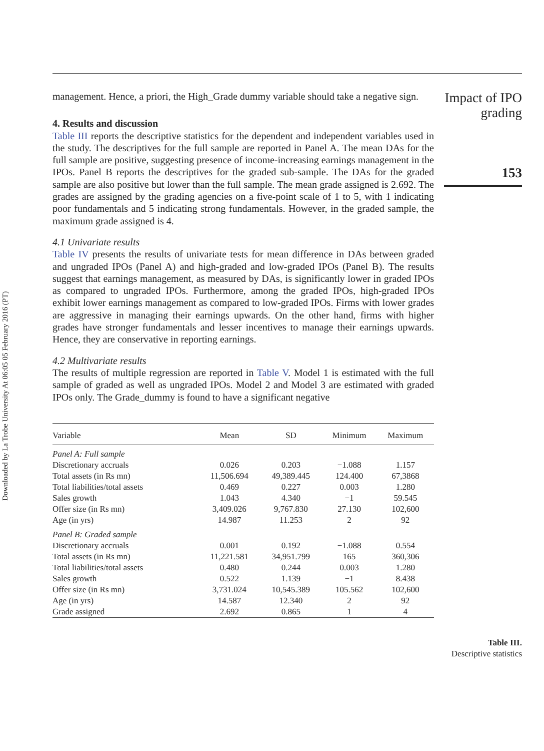Downloaded by La Trobe University At 06:05 05 February 2016 (PT)
management. Hence, a priori, the High_Grade dummy variable should take a negative sign.
4. Results and discussion
Table III reports the descriptive statistics for the dependent and independent variables used in the study. The descriptives for the full sample are reported in Panel A. The mean DAs for the full sample are positive, suggesting presence of income-increasing earnings management in the IPOs. Panel B reports the descriptives for the graded sub-sample. The DAs for the graded sample are also positive but lower than the full sample. The mean grade assigned is 2.692. The grades are assigned by the grading agencies on a five-point scale of 1 to 5, with 1 indicating poor fundamentals and 5 indicating strong fundamentals. However, in the graded sample, the maximum grade assigned is 4.
4.1 Univariate results
Table IV presents the results of univariate tests for mean difference in DAs between graded and ungraded IPOs (Panel A) and high-graded and low-graded IPOs (Panel B). The results suggest that earnings management, as measured by DAs, is significantly lower in graded IPOs as compared to ungraded IPOs. Furthermore, among the graded IPOs, high-graded IPOs exhibit lower earnings management as compared to low-graded IPOs. Firms with lower grades are aggressive in managing their earnings upwards. On the other hand, firms with higher grades have stronger fundamentals and lesser incentives to manage their earnings upwards. Hence, they are conservative in reporting earnings.
4.2 Multivariate results
The results of multiple regression are reported in Table V. Model 1 is estimated with the full sample of graded as well as ungraded IPOs. Model 2 and Model 3 are estimated with graded IPOs only. The Grade_dummy is found to have a significant negative
| Variable | Mean | SD | Minimum | Maximum |
| --- | --- | --- | --- | --- |
| Panel A: Full sample | | | | |
| Discretionary accruals | 0.026 | 0.203 | −1.088 | 1.157 |
| Total assets (in Rs mn) | 11,506.694 | 49,389.445 | 124.400 | 67,3868 |
| Total liabilities/total assets | 0.469 | 0.227 | 0.003 | 1.280 |
| Sales growth | 1.043 | 4.340 | −1 | 59.545 |
| Offer size (in Rs mn) | 3,409.026 | 9,767.830 | 27.130 | 102,600 |
| Age (in yrs) | 14.987 | 11.253 | 2 | 92 |
| Panel B: Graded sample | | | | |
| Discretionary accruals | 0.001 | 0.192 | −1.088 | 0.554 |
| Total assets (in Rs mn) | 11,221.581 | 34,951.799 | 165 | 360,306 |
| Total liabilities/total assets | 0.480 | 0.244 | 0.003 | 1.280 |
| Sales growth | 0.522 | 1.139 | −1 | 8.438 |
| Offer size (in Rs mn) | 3,731.024 | 10,545.389 | 105.562 | 102,600 |
| Age (in yrs) | 14.587 | 12.340 | 2 | 92 |
| Grade assigned | 2.692 | 0.865 | 1 | 4 |
Impact of IPO grading
153
Table III.
Descriptive statistics